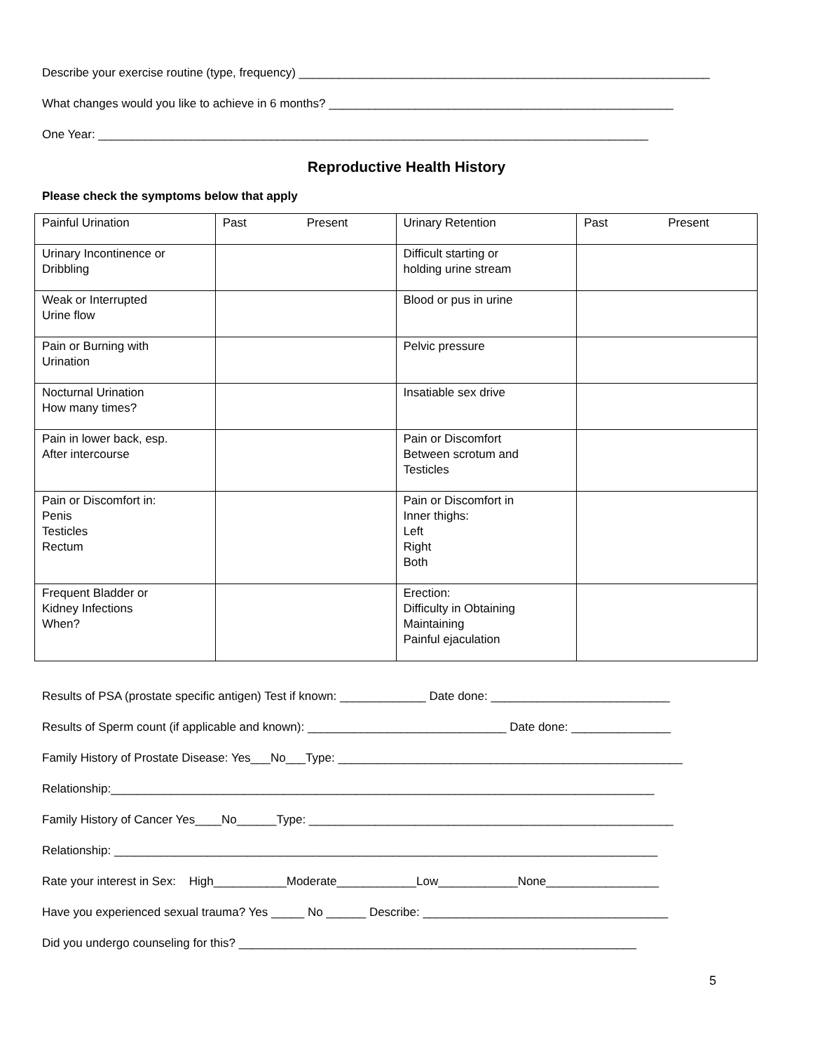Describe your exercise routine (type, frequency) ______________________________________________________________
What changes would you like to achieve in 6 months? ____________________________________________________
One Year: ___________________________________________________________________________________
Reproductive Health History
Please check the symptoms below that apply
| Painful Urination | Past Present | Urinary Retention | Past Present |
| Urinary Incontinence or Dribbling | | Difficult starting or holding urine stream | |
| Weak or Interrupted Urine flow | | Blood or pus in urine | |
| Pain or Burning with Urination | | Pelvic pressure | |
| Nocturnal Urination How many times? | | Insatiable sex drive | |
| Pain in lower back, esp. After intercourse | | Pain or Discomfort Between scrotum and Testicles | |
| Pain or Discomfort in: Penis Testicles Rectum | | Pain or Discomfort in Inner thighs: Left Right Both | |
| Frequent Bladder or Kidney Infections When? | | Erection: Difficulty in Obtaining Maintaining Painful ejaculation | |
Results of PSA (prostate specific antigen) Test if known: _____________ Date done: ___________________________
Results of Sperm count (if applicable and known): ______________________________ Date done: _______________
Family History of Prostate Disease: Yes___No___Type: ____________________________________________________
Relationship:__________________________________________________________________________________
Family History of Cancer Yes____No______Type: _______________________________________________________
Relationship: __________________________________________________________________________________
Rate your interest in Sex: High___________Moderate____________Low____________None_________________
Have you experienced sexual trauma? Yes _____ No ______ Describe: _____________________________________
Did you undergo counseling for this? ____________________________________________________________
5